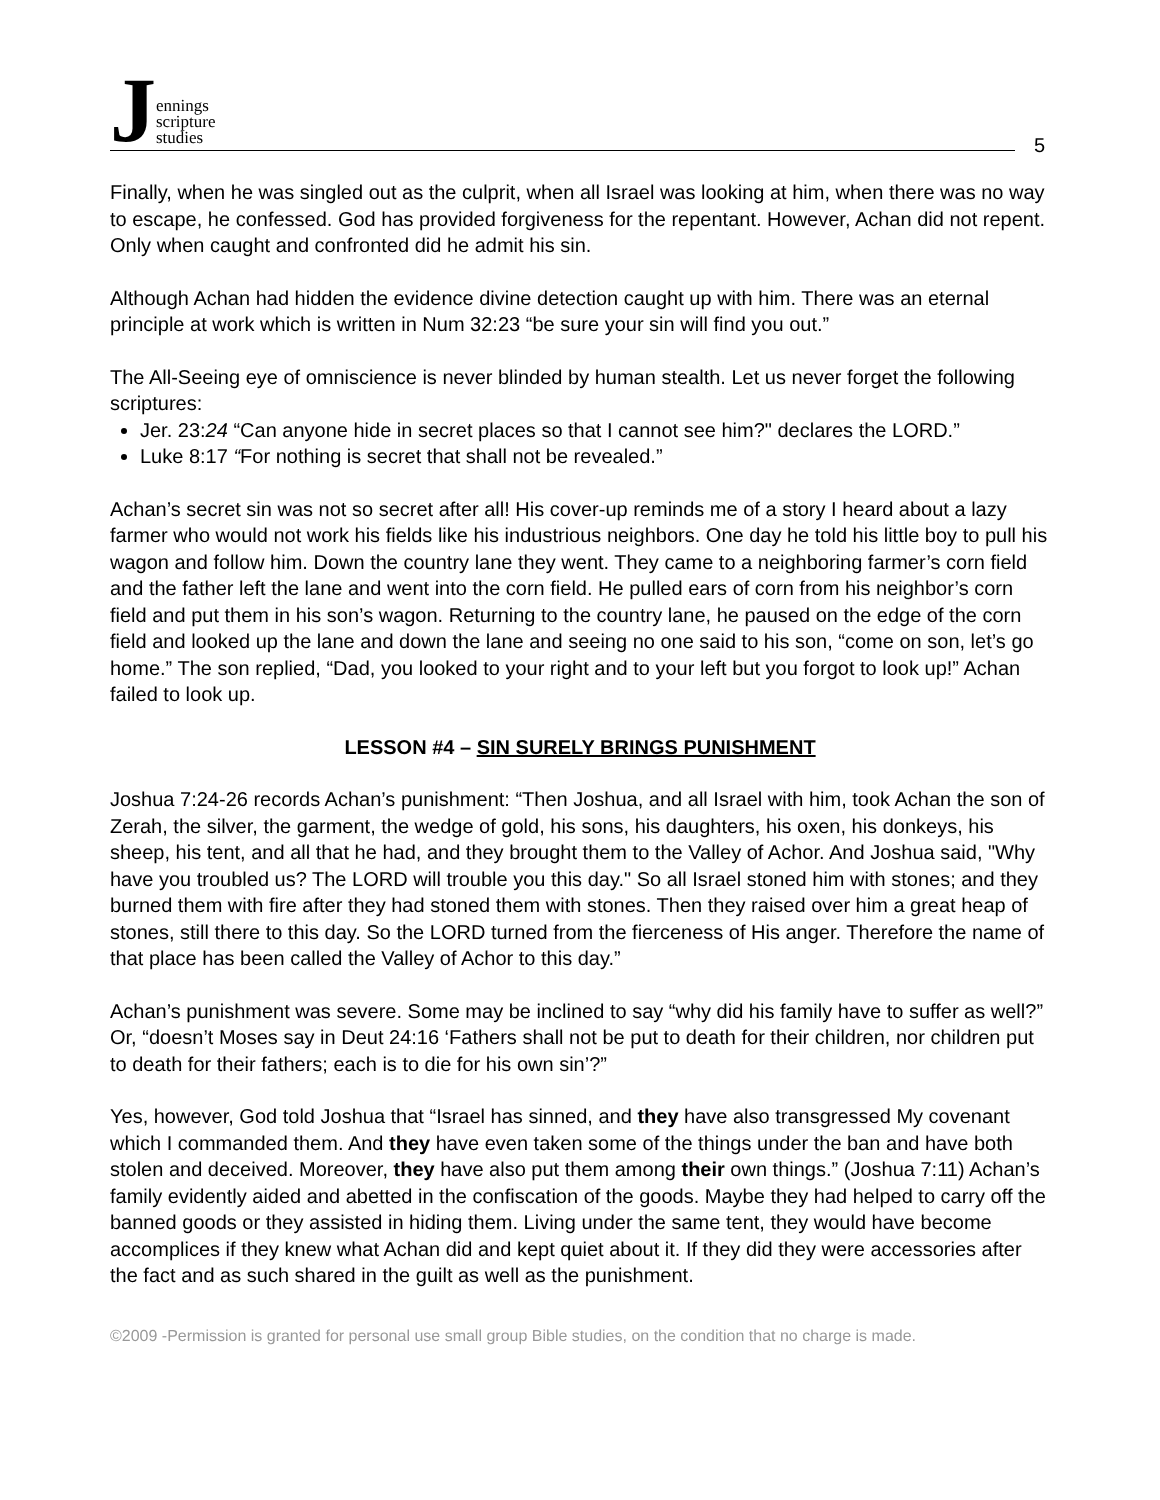Jennings
scripture
studies
5
Finally, when he was singled out as the culprit, when all Israel was looking at him, when there was no way to escape, he confessed. God has provided forgiveness for the repentant. However, Achan did not repent. Only when caught and confronted did he admit his sin.
Although Achan had hidden the evidence divine detection caught up with him. There was an eternal principle at work which is written in Num 32:23 “be sure your sin will find you out.”
The All-Seeing eye of omniscience is never blinded by human stealth. Let us never forget the following scriptures:
Jer. 23:24 “Can anyone hide in secret places so that I cannot see him?" declares the LORD.”
Luke 8:17 “For nothing is secret that shall not be revealed.”
Achan’s secret sin was not so secret after all! His cover-up reminds me of a story I heard about a lazy farmer who would not work his fields like his industrious neighbors. One day he told his little boy to pull his wagon and follow him. Down the country lane they went. They came to a neighboring farmer’s corn field and the father left the lane and went into the corn field. He pulled ears of corn from his neighbor’s corn field and put them in his son’s wagon. Returning to the country lane, he paused on the edge of the corn field and looked up the lane and down the lane and seeing no one said to his son, “come on son, let’s go home.” The son replied, “Dad, you looked to your right and to your left but you forgot to look up!” Achan failed to look up.
LESSON #4 – SIN SURELY BRINGS PUNISHMENT
Joshua 7:24-26 records Achan’s punishment: “Then Joshua, and all Israel with him, took Achan the son of Zerah, the silver, the garment, the wedge of gold, his sons, his daughters, his oxen, his donkeys, his sheep, his tent, and all that he had, and they brought them to the Valley of Achor. And Joshua said, "Why have you troubled us? The LORD will trouble you this day." So all Israel stoned him with stones; and they burned them with fire after they had stoned them with stones. Then they raised over him a great heap of stones, still there to this day. So the LORD turned from the fierceness of His anger. Therefore the name of that place has been called the Valley of Achor to this day.”
Achan’s punishment was severe. Some may be inclined to say “why did his family have to suffer as well?” Or, “doesn’t Moses say in Deut 24:16 ‘Fathers shall not be put to death for their children, nor children put to death for their fathers; each is to die for his own sin’?”
Yes, however, God told Joshua that “Israel has sinned, and they have also transgressed My covenant which I commanded them. And they have even taken some of the things under the ban and have both stolen and deceived. Moreover, they have also put them among their own things.” (Joshua 7:11) Achan’s family evidently aided and abetted in the confiscation of the goods. Maybe they had helped to carry off the banned goods or they assisted in hiding them. Living under the same tent, they would have become accomplices if they knew what Achan did and kept quiet about it. If they did they were accessories after the fact and as such shared in the guilt as well as the punishment.
©2009 -Permission is granted for personal use small group Bible studies, on the condition that no charge is made.